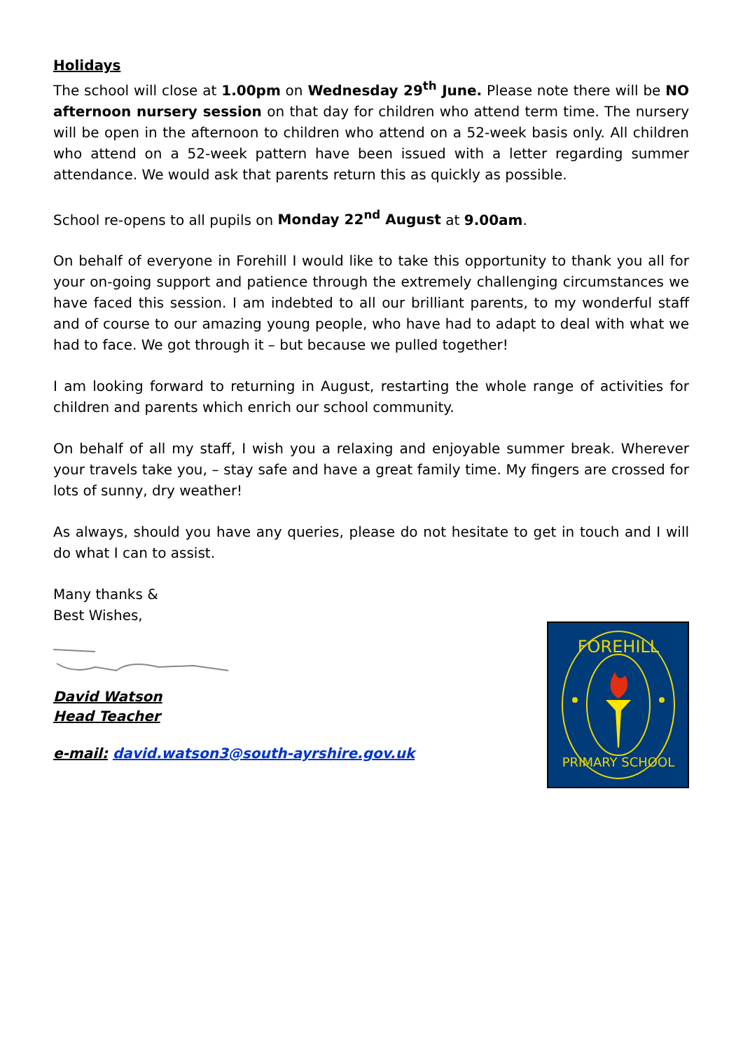Holidays
The school will close at 1.00pm on Wednesday 29<sup>th</sup> June. Please note there will be NO afternoon nursery session on that day for children who attend term time. The nursery will be open in the afternoon to children who attend on a 52-week basis only. All children who attend on a 52-week pattern have been issued with a letter regarding summer attendance. We would ask that parents return this as quickly as possible.
School re-opens to all pupils on Monday 22<sup>nd</sup> August at 9.00am.
On behalf of everyone in Forehill I would like to take this opportunity to thank you all for your on-going support and patience through the extremely challenging circumstances we have faced this session. I am indebted to all our brilliant parents, to my wonderful staff and of course to our amazing young people, who have had to adapt to deal with what we had to face. We got through it – but because we pulled together!
I am looking forward to returning in August, restarting the whole range of activities for children and parents which enrich our school community.
On behalf of all my staff, I wish you a relaxing and enjoyable summer break. Wherever your travels take you, – stay safe and have a great family time. My fingers are crossed for lots of sunny, dry weather!
As always, should you have any queries, please do not hesitate to get in touch and I will do what I can to assist.
Many thanks &
Best Wishes,
David Watson
Head Teacher
e-mail: david.watson3@south-ayrshire.gov.uk
FOREHILL
PRIMARY SCHOOL